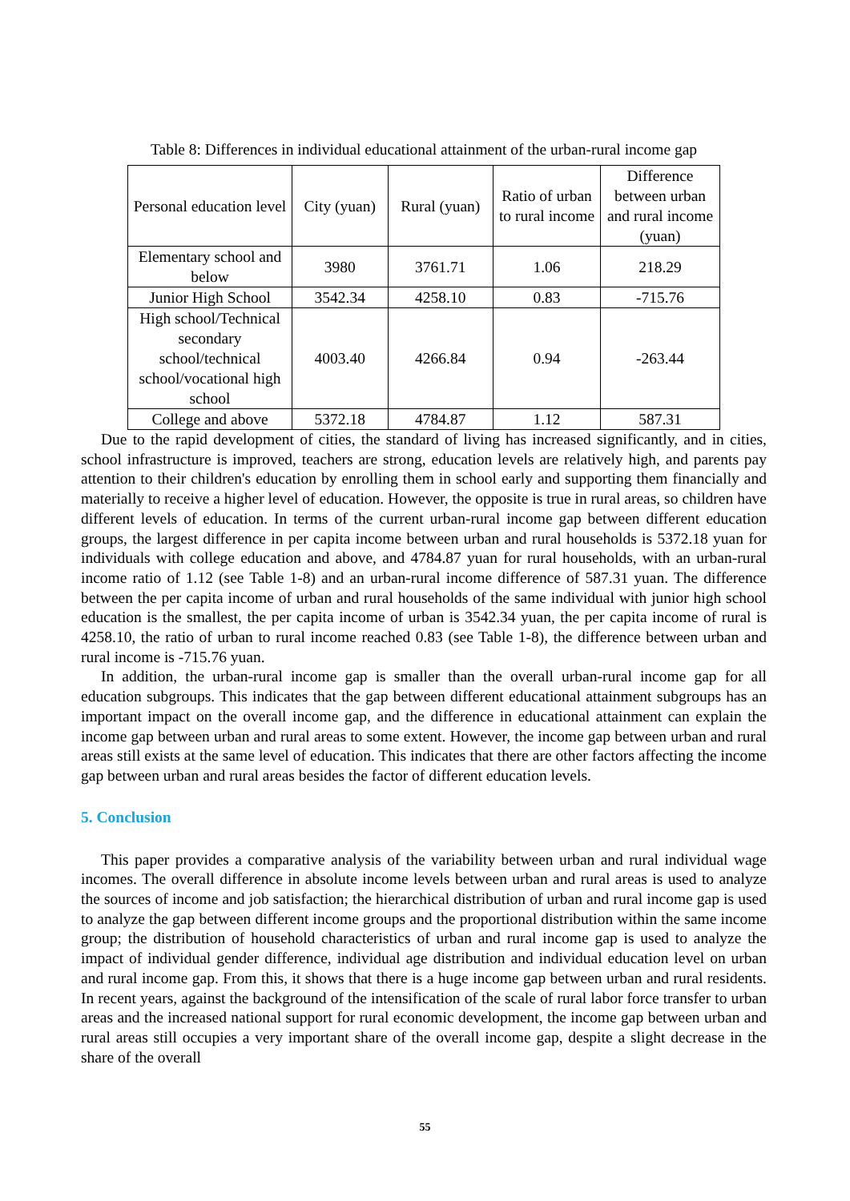Table 8: Differences in individual educational attainment of the urban-rural income gap
| Personal education level | City (yuan) | Rural (yuan) | Ratio of urban to rural income | Difference between urban and rural income (yuan) |
| --- | --- | --- | --- | --- |
| Elementary school and below | 3980 | 3761.71 | 1.06 | 218.29 |
| Junior High School | 3542.34 | 4258.10 | 0.83 | -715.76 |
| High school/Technical secondary school/technical school/vocational high school | 4003.40 | 4266.84 | 0.94 | -263.44 |
| College and above | 5372.18 | 4784.87 | 1.12 | 587.31 |
Due to the rapid development of cities, the standard of living has increased significantly, and in cities, school infrastructure is improved, teachers are strong, education levels are relatively high, and parents pay attention to their children's education by enrolling them in school early and supporting them financially and materially to receive a higher level of education. However, the opposite is true in rural areas, so children have different levels of education. In terms of the current urban-rural income gap between different education groups, the largest difference in per capita income between urban and rural households is 5372.18 yuan for individuals with college education and above, and 4784.87 yuan for rural households, with an urban-rural income ratio of 1.12 (see Table 1-8) and an urban-rural income difference of 587.31 yuan. The difference between the per capita income of urban and rural households of the same individual with junior high school education is the smallest, the per capita income of urban is 3542.34 yuan, the per capita income of rural is 4258.10, the ratio of urban to rural income reached 0.83 (see Table 1-8), the difference between urban and rural income is -715.76 yuan.
In addition, the urban-rural income gap is smaller than the overall urban-rural income gap for all education subgroups. This indicates that the gap between different educational attainment subgroups has an important impact on the overall income gap, and the difference in educational attainment can explain the income gap between urban and rural areas to some extent. However, the income gap between urban and rural areas still exists at the same level of education. This indicates that there are other factors affecting the income gap between urban and rural areas besides the factor of different education levels.
5. Conclusion
This paper provides a comparative analysis of the variability between urban and rural individual wage incomes. The overall difference in absolute income levels between urban and rural areas is used to analyze the sources of income and job satisfaction; the hierarchical distribution of urban and rural income gap is used to analyze the gap between different income groups and the proportional distribution within the same income group; the distribution of household characteristics of urban and rural income gap is used to analyze the impact of individual gender difference, individual age distribution and individual education level on urban and rural income gap. From this, it shows that there is a huge income gap between urban and rural residents. In recent years, against the background of the intensification of the scale of rural labor force transfer to urban areas and the increased national support for rural economic development, the income gap between urban and rural areas still occupies a very important share of the overall income gap, despite a slight decrease in the share of the overall
55